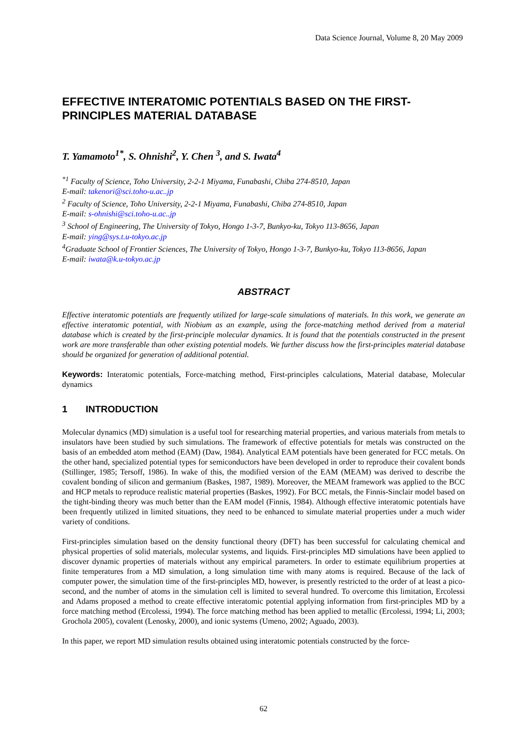Data Science Journal, Volume 8, 20 May 2009
EFFECTIVE INTERATOMIC POTENTIALS BASED ON THE FIRST-PRINCIPLES MATERIAL DATABASE
T. Yamamoto<sup>1*</sup>, S. Ohnishi<sup>2</sup>, Y. Chen <sup>3</sup>, and S. Iwata<sup>4</sup>
<sup>*1</sup> Faculty of Science, Toho University, 2-2-1 Miyama, Funabashi, Chiba 274-8510, Japan
E-mail: takenori@sci.toho-u.ac..jp
<sup>2</sup> Faculty of Science, Toho University, 2-2-1 Miyama, Funabashi, Chiba 274-8510, Japan
E-mail: s-ohnishi@sci.toho-u.ac..jp
<sup>3</sup> School of Engineering, The University of Tokyo, Hongo 1-3-7, Bunkyo-ku, Tokyo 113-8656, Japan
E-mail: ying@sys.t.u-tokyo.ac.jp
<sup>4</sup> Graduate School of Frontier Sciences, The University of Tokyo, Hongo 1-3-7, Bunkyo-ku, Tokyo 113-8656, Japan
E-mail: iwata@k.u-tokyo.ac.jp
ABSTRACT
Effective interatomic potentials are frequently utilized for large-scale simulations of materials. In this work, we generate an effective interatomic potential, with Niobium as an example, using the force-matching method derived from a material database which is created by the first-principle molecular dynamics. It is found that the potentials constructed in the present work are more transferable than other existing potential models. We further discuss how the first-principles material database should be organized for generation of additional potential.
Keywords: Interatomic potentials, Force-matching method, First-principles calculations, Material database, Molecular dynamics
1 INTRODUCTION
Molecular dynamics (MD) simulation is a useful tool for researching material properties, and various materials from metals to insulators have been studied by such simulations. The framework of effective potentials for metals was constructed on the basis of an embedded atom method (EAM) (Daw, 1984). Analytical EAM potentials have been generated for FCC metals. On the other hand, specialized potential types for semiconductors have been developed in order to reproduce their covalent bonds (Stillinger, 1985; Tersoff, 1986). In wake of this, the modified version of the EAM (MEAM) was derived to describe the covalent bonding of silicon and germanium (Baskes, 1987, 1989). Moreover, the MEAM framework was applied to the BCC and HCP metals to reproduce realistic material properties (Baskes, 1992). For BCC metals, the Finnis-Sinclair model based on the tight-binding theory was much better than the EAM model (Finnis, 1984). Although effective interatomic potentials have been frequently utilized in limited situations, they need to be enhanced to simulate material properties under a much wider variety of conditions.
First-principles simulation based on the density functional theory (DFT) has been successful for calculating chemical and physical properties of solid materials, molecular systems, and liquids. First-principles MD simulations have been applied to discover dynamic properties of materials without any empirical parameters. In order to estimate equilibrium properties at finite temperatures from a MD simulation, a long simulation time with many atoms is required. Because of the lack of computer power, the simulation time of the first-principles MD, however, is presently restricted to the order of at least a pico-second, and the number of atoms in the simulation cell is limited to several hundred. To overcome this limitation, Ercolessi and Adams proposed a method to create effective interatomic potential applying information from first-principles MD by a force matching method (Ercolessi, 1994). The force matching method has been applied to metallic (Ercolessi, 1994; Li, 2003; Grochola 2005), covalent (Lenosky, 2000), and ionic systems (Umeno, 2002; Aguado, 2003).
In this paper, we report MD simulation results obtained using interatomic potentials constructed by the force-
62